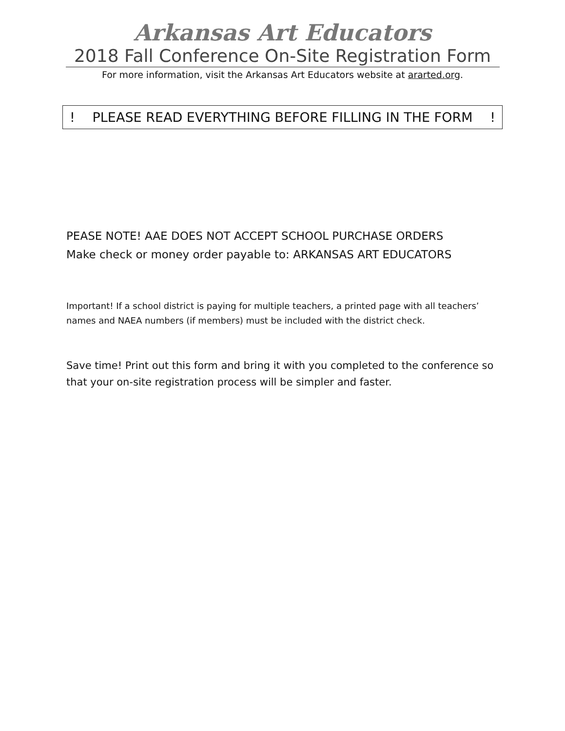Arkansas Art Educators
2018 Fall Conference On-Site Registration Form
For more information, visit the Arkansas Art Educators website at ararted.org.
! PLEASE READ EVERYTHING BEFORE FILLING IN THE FORM !
PEASE NOTE! AAE DOES NOT ACCEPT SCHOOL PURCHASE ORDERS
Make check or money order payable to: ARKANSAS ART EDUCATORS
Important! If a school district is paying for multiple teachers, a printed page with all teachers’ names and NAEA numbers (if members) must be included with the district check.
Save time! Print out this form and bring it with you completed to the conference so that your on-site registration process will be simpler and faster.